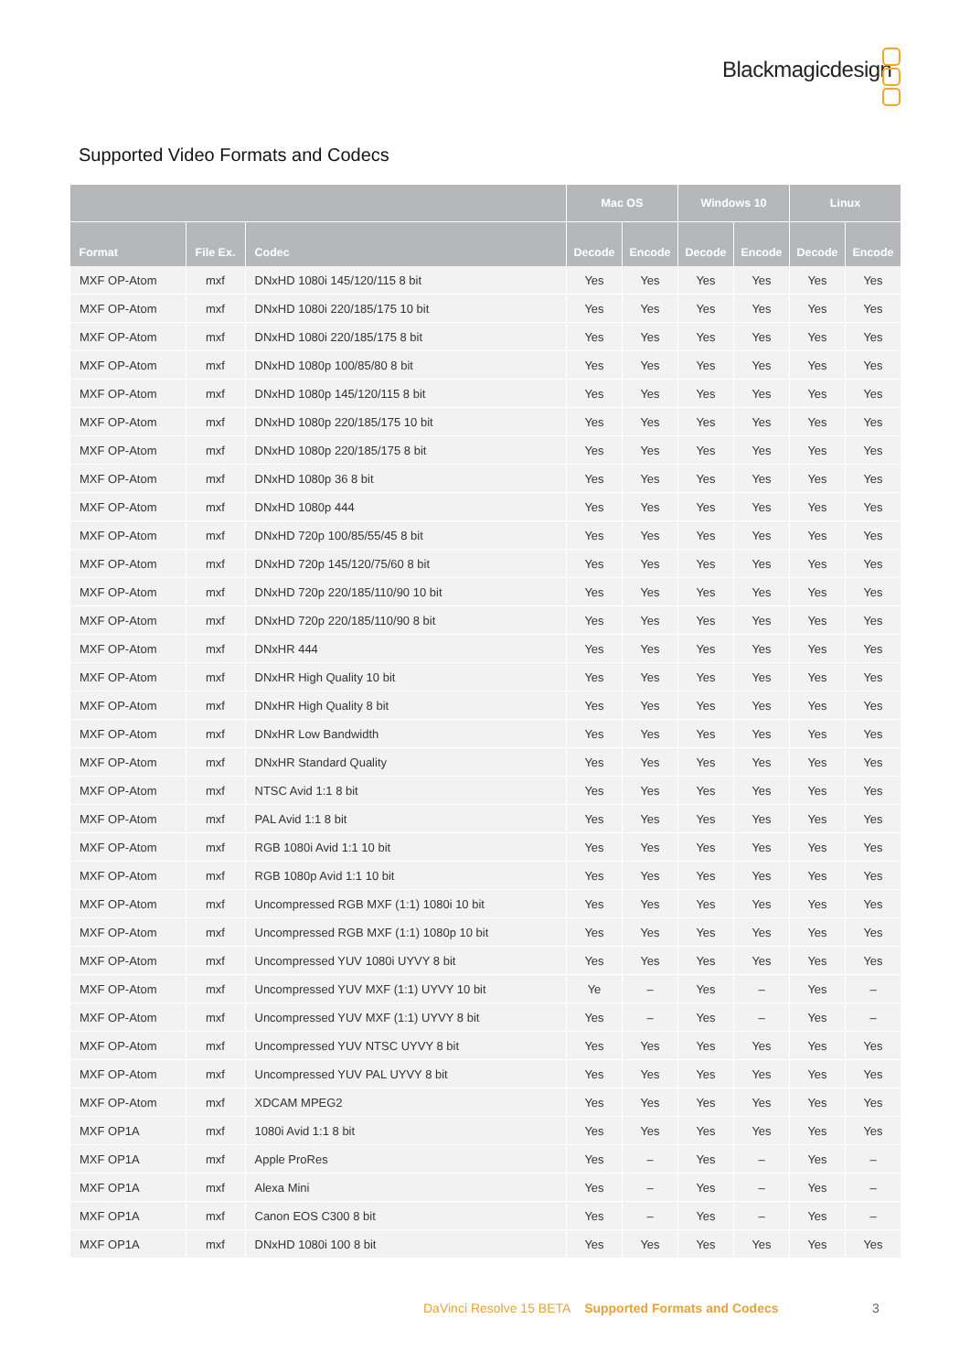Blackmagicdesign
Supported Video Formats and Codecs
| | | | Mac OS | | Windows 10 | | Linux | |
| --- | --- | --- | --- | --- | --- | --- | --- | --- |
| Format | File Ex. | Codec | Decode | Encode | Decode | Encode | Decode | Encode |
| MXF OP-Atom | mxf | DNxHD 1080i 145/120/115 8 bit | Yes | Yes | Yes | Yes | Yes | Yes |
| MXF OP-Atom | mxf | DNxHD 1080i 220/185/175 10 bit | Yes | Yes | Yes | Yes | Yes | Yes |
| MXF OP-Atom | mxf | DNxHD 1080i 220/185/175 8 bit | Yes | Yes | Yes | Yes | Yes | Yes |
| MXF OP-Atom | mxf | DNxHD 1080p 100/85/80 8 bit | Yes | Yes | Yes | Yes | Yes | Yes |
| MXF OP-Atom | mxf | DNxHD 1080p 145/120/115 8 bit | Yes | Yes | Yes | Yes | Yes | Yes |
| MXF OP-Atom | mxf | DNxHD 1080p 220/185/175 10 bit | Yes | Yes | Yes | Yes | Yes | Yes |
| MXF OP-Atom | mxf | DNxHD 1080p 220/185/175 8 bit | Yes | Yes | Yes | Yes | Yes | Yes |
| MXF OP-Atom | mxf | DNxHD 1080p 36 8 bit | Yes | Yes | Yes | Yes | Yes | Yes |
| MXF OP-Atom | mxf | DNxHD 1080p 444 | Yes | Yes | Yes | Yes | Yes | Yes |
| MXF OP-Atom | mxf | DNxHD 720p 100/85/55/45 8 bit | Yes | Yes | Yes | Yes | Yes | Yes |
| MXF OP-Atom | mxf | DNxHD 720p 145/120/75/60 8 bit | Yes | Yes | Yes | Yes | Yes | Yes |
| MXF OP-Atom | mxf | DNxHD 720p 220/185/110/90 10 bit | Yes | Yes | Yes | Yes | Yes | Yes |
| MXF OP-Atom | mxf | DNxHD 720p 220/185/110/90 8 bit | Yes | Yes | Yes | Yes | Yes | Yes |
| MXF OP-Atom | mxf | DNxHR 444 | Yes | Yes | Yes | Yes | Yes | Yes |
| MXF OP-Atom | mxf | DNxHR High Quality 10 bit | Yes | Yes | Yes | Yes | Yes | Yes |
| MXF OP-Atom | mxf | DNxHR High Quality 8 bit | Yes | Yes | Yes | Yes | Yes | Yes |
| MXF OP-Atom | mxf | DNxHR Low Bandwidth | Yes | Yes | Yes | Yes | Yes | Yes |
| MXF OP-Atom | mxf | DNxHR Standard Quality | Yes | Yes | Yes | Yes | Yes | Yes |
| MXF OP-Atom | mxf | NTSC Avid 1:1 8 bit | Yes | Yes | Yes | Yes | Yes | Yes |
| MXF OP-Atom | mxf | PAL Avid 1:1 8 bit | Yes | Yes | Yes | Yes | Yes | Yes |
| MXF OP-Atom | mxf | RGB 1080i Avid 1:1 10 bit | Yes | Yes | Yes | Yes | Yes | Yes |
| MXF OP-Atom | mxf | RGB 1080p Avid 1:1 10 bit | Yes | Yes | Yes | Yes | Yes | Yes |
| MXF OP-Atom | mxf | Uncompressed RGB MXF (1:1) 1080i 10 bit | Yes | Yes | Yes | Yes | Yes | Yes |
| MXF OP-Atom | mxf | Uncompressed RGB MXF (1:1) 1080p 10 bit | Yes | Yes | Yes | Yes | Yes | Yes |
| MXF OP-Atom | mxf | Uncompressed YUV 1080i UYVY 8 bit | Yes | Yes | Yes | Yes | Yes | Yes |
| MXF OP-Atom | mxf | Uncompressed YUV MXF (1:1) UYVY 10 bit | Ye | – | Yes | – | Yes | – |
| MXF OP-Atom | mxf | Uncompressed YUV MXF (1:1) UYVY 8 bit | Yes | – | Yes | – | Yes | – |
| MXF OP-Atom | mxf | Uncompressed YUV NTSC UYVY 8 bit | Yes | Yes | Yes | Yes | Yes | Yes |
| MXF OP-Atom | mxf | Uncompressed YUV PAL UYVY 8 bit | Yes | Yes | Yes | Yes | Yes | Yes |
| MXF OP-Atom | mxf | XDCAM MPEG2 | Yes | Yes | Yes | Yes | Yes | Yes |
| MXF OP1A | mxf | 1080i Avid 1:1 8 bit | Yes | Yes | Yes | Yes | Yes | Yes |
| MXF OP1A | mxf | Apple ProRes | Yes | – | Yes | – | Yes | – |
| MXF OP1A | mxf | Alexa Mini | Yes | – | Yes | – | Yes | – |
| MXF OP1A | mxf | Canon EOS C300 8 bit | Yes | – | Yes | – | Yes | – |
| MXF OP1A | mxf | DNxHD 1080i 100 8 bit | Yes | Yes | Yes | Yes | Yes | Yes |
DaVinci Resolve 15 BETA Supported Formats and Codecs
3